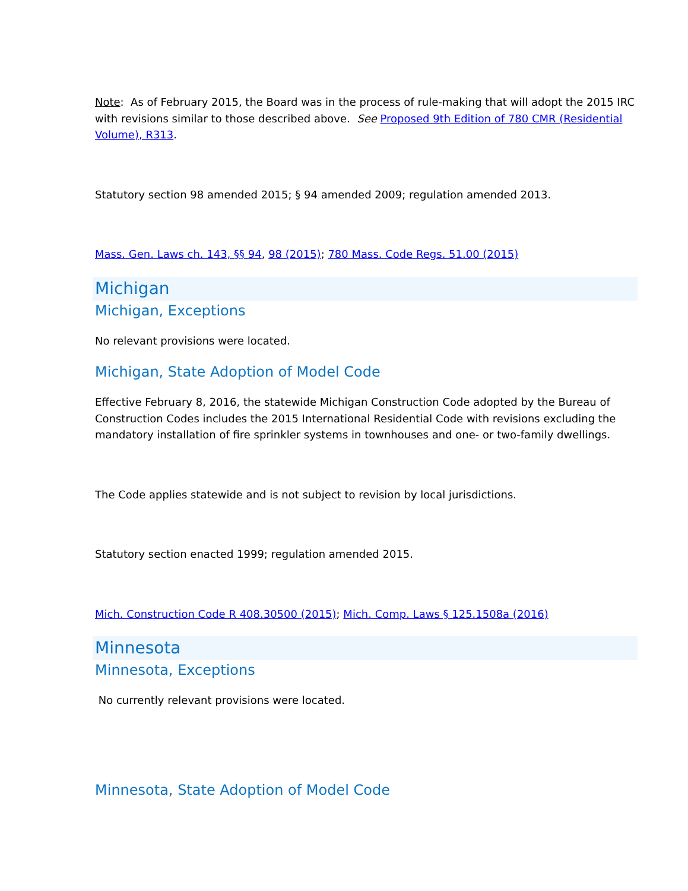Note: As of February 2015, the Board was in the process of rule-making that will adopt the 2015 IRC with revisions similar to those described above. See Proposed 9th Edition of 780 CMR (Residential Volume), R313.
Statutory section 98 amended 2015; § 94 amended 2009; regulation amended 2013.
Mass. Gen. Laws ch. 143, §§ 94, 98 (2015); 780 Mass. Code Regs. 51.00 (2015)
Michigan
Michigan, Exceptions
No relevant provisions were located.
Michigan, State Adoption of Model Code
Effective February 8, 2016, the statewide Michigan Construction Code adopted by the Bureau of Construction Codes includes the 2015 International Residential Code with revisions excluding the mandatory installation of fire sprinkler systems in townhouses and one- or two-family dwellings.
The Code applies statewide and is not subject to revision by local jurisdictions.
Statutory section enacted 1999; regulation amended 2015.
Mich. Construction Code R 408.30500 (2015); Mich. Comp. Laws § 125.1508a (2016)
Minnesota
Minnesota, Exceptions
No currently relevant provisions were located.
Minnesota, State Adoption of Model Code